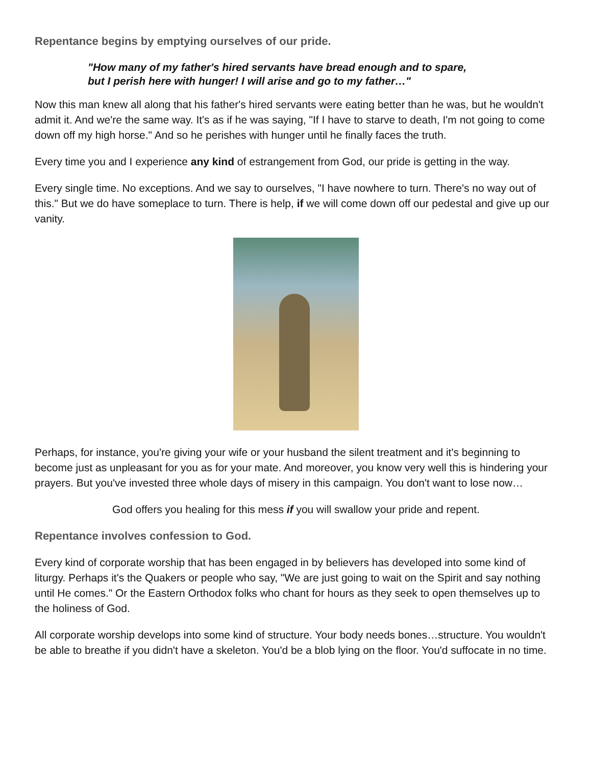Repentance begins by emptying ourselves of our pride.
"How many of my father's hired servants have bread enough and to spare,
but I perish here with hunger! I will arise and go to my father…"
Now this man knew all along that his father's hired servants were eating better than he was, but he wouldn't admit it. And we're the same way. It's as if he was saying, "If I have to starve to death, I'm not going to come down off my high horse." And so he perishes with hunger until he finally faces the truth.
Every time you and I experience any kind of estrangement from God, our pride is getting in the way.
Every single time. No exceptions. And we say to ourselves, "I have nowhere to turn. There's no way out of this." But we do have someplace to turn. There is help, if we will come down off our pedestal and give up our vanity.
Perhaps, for instance, you're giving your wife or your husband the silent treatment and it's beginning to become just as unpleasant for you as for your mate. And moreover, you know very well this is hindering your prayers. But you've invested three whole days of misery in this campaign. You don't want to lose now…
God offers you healing for this mess if you will swallow your pride and repent.
Repentance involves confession to God.
Every kind of corporate worship that has been engaged in by believers has developed into some kind of liturgy. Perhaps it's the Quakers or people who say, "We are just going to wait on the Spirit and say nothing until He comes." Or the Eastern Orthodox folks who chant for hours as they seek to open themselves up to the holiness of God.
All corporate worship develops into some kind of structure. Your body needs bones…structure. You wouldn't be able to breathe if you didn't have a skeleton. You'd be a blob lying on the floor. You'd suffocate in no time.